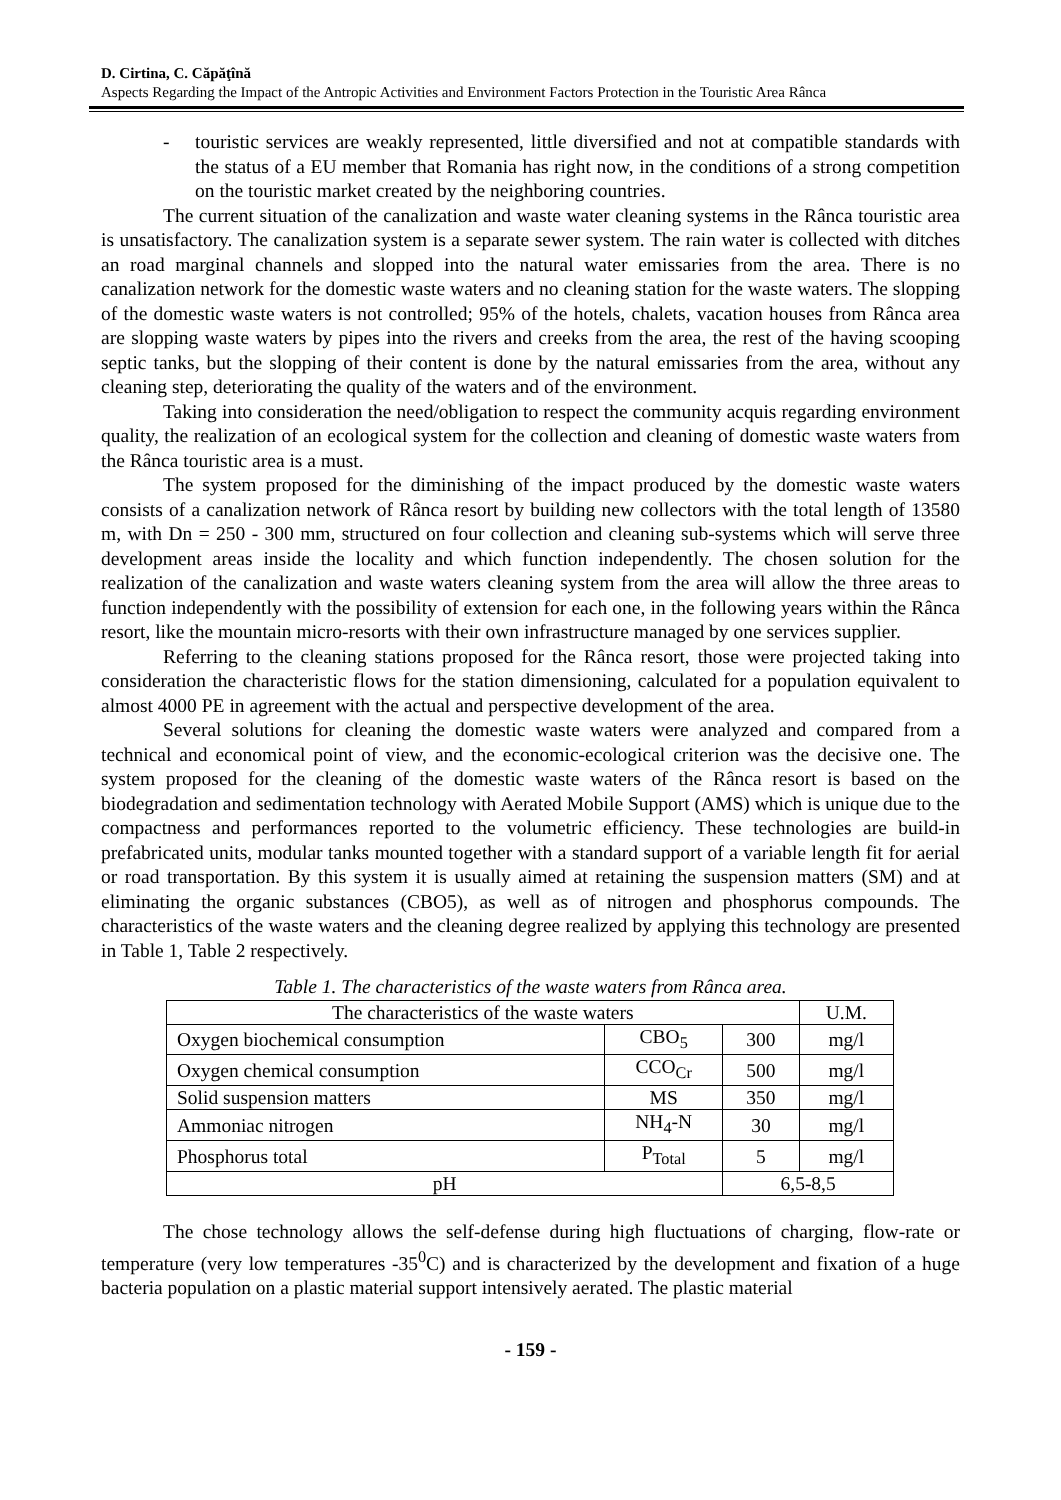D. Cirtina, C. Căpăţînă
Aspects Regarding the Impact of the Antropic Activities and Environment Factors Protection in the Touristic Area Rânca
- touristic services are weakly represented, little diversified and not at compatible standards with the status of a EU member that Romania has right now, in the conditions of a strong competition on the touristic market created by the neighboring countries.
The current situation of the canalization and waste water cleaning systems in the Rânca touristic area is unsatisfactory. The canalization system is a separate sewer system. The rain water is collected with ditches an road marginal channels and slopped into the natural water emissaries from the area. There is no canalization network for the domestic waste waters and no cleaning station for the waste waters. The slopping of the domestic waste waters is not controlled; 95% of the hotels, chalets, vacation houses from Rânca area are slopping waste waters by pipes into the rivers and creeks from the area, the rest of the having scooping septic tanks, but the slopping of their content is done by the natural emissaries from the area, without any cleaning step, deteriorating the quality of the waters and of the environment.
Taking into consideration the need/obligation to respect the community acquis regarding environment quality, the realization of an ecological system for the collection and cleaning of domestic waste waters from the Rânca touristic area is a must.
The system proposed for the diminishing of the impact produced by the domestic waste waters consists of a canalization network of Rânca resort by building new collectors with the total length of 13580 m, with Dn = 250 - 300 mm, structured on four collection and cleaning sub-systems which will serve three development areas inside the locality and which function independently. The chosen solution for the realization of the canalization and waste waters cleaning system from the area will allow the three areas to function independently with the possibility of extension for each one, in the following years within the Rânca resort, like the mountain micro-resorts with their own infrastructure managed by one services supplier.
Referring to the cleaning stations proposed for the Rânca resort, those were projected taking into consideration the characteristic flows for the station dimensioning, calculated for a population equivalent to almost 4000 PE in agreement with the actual and perspective development of the area.
Several solutions for cleaning the domestic waste waters were analyzed and compared from a technical and economical point of view, and the economic-ecological criterion was the decisive one. The system proposed for the cleaning of the domestic waste waters of the Rânca resort is based on the biodegradation and sedimentation technology with Aerated Mobile Support (AMS) which is unique due to the compactness and performances reported to the volumetric efficiency. These technologies are build-in prefabricated units, modular tanks mounted together with a standard support of a variable length fit for aerial or road transportation. By this system it is usually aimed at retaining the suspension matters (SM) and at eliminating the organic substances (CBO5), as well as of nitrogen and phosphorus compounds. The characteristics of the waste waters and the cleaning degree realized by applying this technology are presented in Table 1, Table 2 respectively.
Table 1. The characteristics of the waste waters from Rânca area.
| The characteristics of the waste waters | | | U.M. |
| Oxygen biochemical consumption | CBO<sub>5</sub> | 300 | mg/l |
| Oxygen chemical consumption | CCO<sub>Cr</sub> | 500 | mg/l |
| Solid suspension matters | MS | 350 | mg/l |
| Ammoniac nitrogen | NH<sub>4</sub>-N | 30 | mg/l |
| Phosphorus total | P<sub>Total</sub> | 5 | mg/l |
| pH | | 6,5-8,5 | |
The chose technology allows the self-defense during high fluctuations of charging, flow-rate or temperature (very low temperatures -35<sup>0</sup>C) and is characterized by the development and fixation of a huge bacteria population on a plastic material support intensively aerated. The plastic material
- 159 -